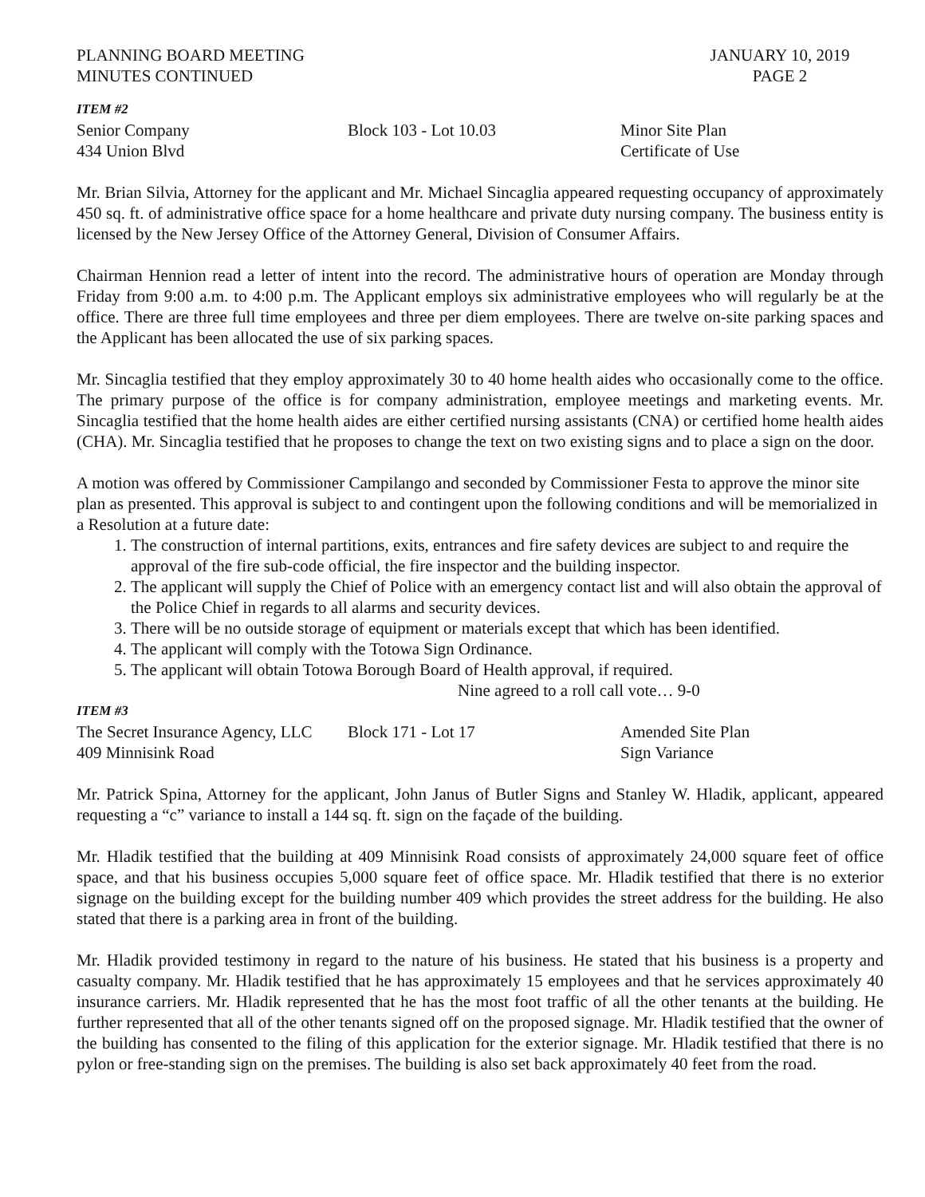PLANNING BOARD MEETING
MINUTES CONTINUED
JANUARY 10, 2019
PAGE 2
ITEM #2
Senior Company
434 Union Blvd
Block 103 - Lot 10.03 Minor Site Plan
Certificate of Use
Mr. Brian Silvia, Attorney for the applicant and Mr. Michael Sincaglia appeared requesting occupancy of approximately 450 sq. ft. of administrative office space for a home healthcare and private duty nursing company. The business entity is licensed by the New Jersey Office of the Attorney General, Division of Consumer Affairs.
Chairman Hennion read a letter of intent into the record. The administrative hours of operation are Monday through Friday from 9:00 a.m. to 4:00 p.m. The Applicant employs six administrative employees who will regularly be at the office. There are three full time employees and three per diem employees. There are twelve on-site parking spaces and the Applicant has been allocated the use of six parking spaces.
Mr. Sincaglia testified that they employ approximately 30 to 40 home health aides who occasionally come to the office. The primary purpose of the office is for company administration, employee meetings and marketing events. Mr. Sincaglia testified that the home health aides are either certified nursing assistants (CNA) or certified home health aides (CHA). Mr. Sincaglia testified that he proposes to change the text on two existing signs and to place a sign on the door.
A motion was offered by Commissioner Campilango and seconded by Commissioner Festa to approve the minor site plan as presented. This approval is subject to and contingent upon the following conditions and will be memorialized in a Resolution at a future date:
1. The construction of internal partitions, exits, entrances and fire safety devices are subject to and require the approval of the fire sub-code official, the fire inspector and the building inspector.
2. The applicant will supply the Chief of Police with an emergency contact list and will also obtain the approval of the Police Chief in regards to all alarms and security devices.
3. There will be no outside storage of equipment or materials except that which has been identified.
4. The applicant will comply with the Totowa Sign Ordinance.
5. The applicant will obtain Totowa Borough Board of Health approval, if required.
Nine agreed to a roll call vote… 9-0
ITEM #3
The Secret Insurance Agency, LLC
409 Minnisink Road
Block 171 - Lot 17 Amended Site Plan
Sign Variance
Mr. Patrick Spina, Attorney for the applicant, John Janus of Butler Signs and Stanley W. Hladik, applicant, appeared requesting a “c” variance to install a 144 sq. ft. sign on the façade of the building.
Mr. Hladik testified that the building at 409 Minnisink Road consists of approximately 24,000 square feet of office space, and that his business occupies 5,000 square feet of office space. Mr. Hladik testified that there is no exterior signage on the building except for the building number 409 which provides the street address for the building. He also stated that there is a parking area in front of the building.
Mr. Hladik provided testimony in regard to the nature of his business. He stated that his business is a property and casualty company. Mr. Hladik testified that he has approximately 15 employees and that he services approximately 40 insurance carriers. Mr. Hladik represented that he has the most foot traffic of all the other tenants at the building. He further represented that all of the other tenants signed off on the proposed signage. Mr. Hladik testified that the owner of the building has consented to the filing of this application for the exterior signage. Mr. Hladik testified that there is no pylon or free-standing sign on the premises. The building is also set back approximately 40 feet from the road.